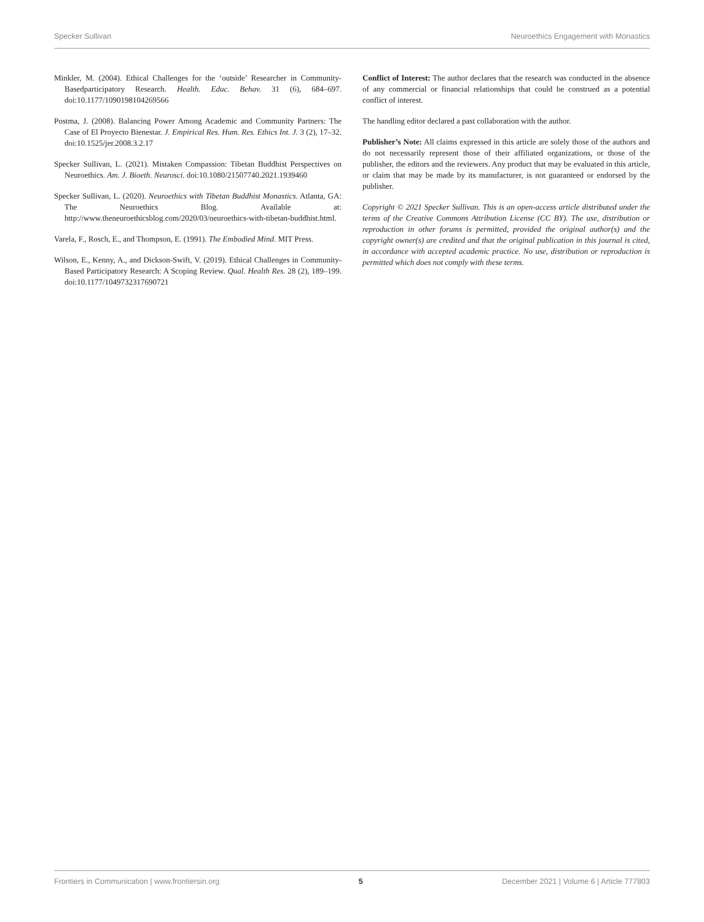Specker Sullivan Neuroethics Engagement with Monastics
Minkler, M. (2004). Ethical Challenges for the ‘outside’ Researcher in Community-Basedparticipatory Research. Health. Educ. Behav. 31 (6), 684–697. doi:10.1177/1090198104269566
Postma, J. (2008). Balancing Power Among Academic and Community Partners: The Case of El Proyecto Bienestar. J. Empirical Res. Hum. Res. Ethics Int. J. 3 (2), 17–32. doi:10.1525/jer.2008.3.2.17
Specker Sullivan, L. (2021). Mistaken Compassion: Tibetan Buddhist Perspectives on Neuroethics. Am. J. Bioeth. Neurosci. doi:10.1080/21507740.2021.1939460
Specker Sullivan, L. (2020). Neuroethics with Tibetan Buddhist Monastics. Atlanta, GA: The Neuroethics Blog. Available at: http://www.theneuroethicsblog.com/2020/03/neuroethics-with-tibetan-buddhist.html.
Varela, F., Rosch, E., and Thompson, E. (1991). The Embodied Mind. MIT Press.
Wilson, E., Kenny, A., and Dickson-Swift, V. (2019). Ethical Challenges in Community-Based Participatory Research: A Scoping Review. Qual. Health Res. 28 (2), 189–199. doi:10.1177/1049732317690721
Conflict of Interest: The author declares that the research was conducted in the absence of any commercial or financial relationships that could be construed as a potential conflict of interest.
The handling editor declared a past collaboration with the author.
Publisher’s Note: All claims expressed in this article are solely those of the authors and do not necessarily represent those of their affiliated organizations, or those of the publisher, the editors and the reviewers. Any product that may be evaluated in this article, or claim that may be made by its manufacturer, is not guaranteed or endorsed by the publisher.
Copyright © 2021 Specker Sullivan. This is an open-access article distributed under the terms of the Creative Commons Attribution License (CC BY). The use, distribution or reproduction in other forums is permitted, provided the original author(s) and the copyright owner(s) are credited and that the original publication in this journal is cited, in accordance with accepted academic practice. No use, distribution or reproduction is permitted which does not comply with these terms.
Frontiers in Communication | www.frontiersin.org 5 December 2021 | Volume 6 | Article 777803